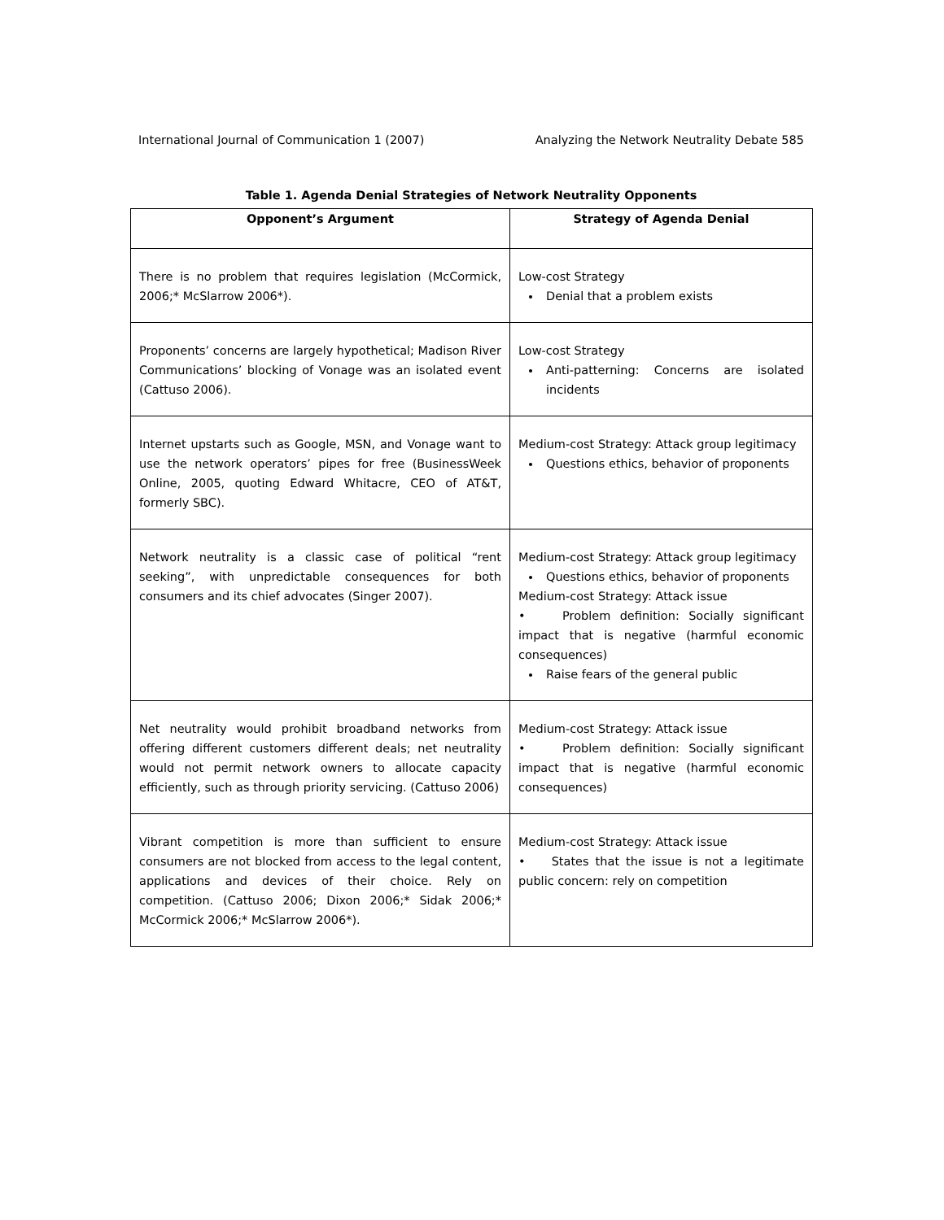International Journal of Communication 1 (2007) Analyzing the Network Neutrality Debate 585
Table 1. Agenda Denial Strategies of Network Neutrality Opponents
| Opponent’s Argument | Strategy of Agenda Denial |
| --- | --- |
| There is no problem that requires legislation (McCormick, 2006;* McSlarrow 2006*). | Low-cost Strategy Denial that a problem exists |
| Proponents’ concerns are largely hypothetical; Madison River Communications’ blocking of Vonage was an isolated event (Cattuso 2006). | Low-cost Strategy Anti-patterning: Concerns are isolated incidents |
| Internet upstarts such as Google, MSN, and Vonage want to use the network operators’ pipes for free (BusinessWeek Online, 2005, quoting Edward Whitacre, CEO of AT&T, formerly SBC). | Medium-cost Strategy: Attack group legitimacy Questions ethics, behavior of proponents |
| Network neutrality is a classic case of political “rent seeking”, with unpredictable consequences for both consumers and its chief advocates (Singer 2007). | Medium-cost Strategy: Attack group legitimacy Questions ethics, behavior of proponents Medium-cost Strategy: Attack issue • Problem definition: Socially significant impact that is negative (harmful economic consequences) Raise fears of the general public |
| Net neutrality would prohibit broadband networks from offering different customers different deals; net neutrality would not permit network owners to allocate capacity efficiently, such as through priority servicing. (Cattuso 2006) | Medium-cost Strategy: Attack issue • Problem definition: Socially significant impact that is negative (harmful economic consequences) |
| Vibrant competition is more than sufficient to ensure consumers are not blocked from access to the legal content, applications and devices of their choice. Rely on competition. (Cattuso 2006; Dixon 2006;* Sidak 2006;* McCormick 2006;* McSlarrow 2006*). | Medium-cost Strategy: Attack issue • States that the issue is not a legitimate public concern: rely on competition |